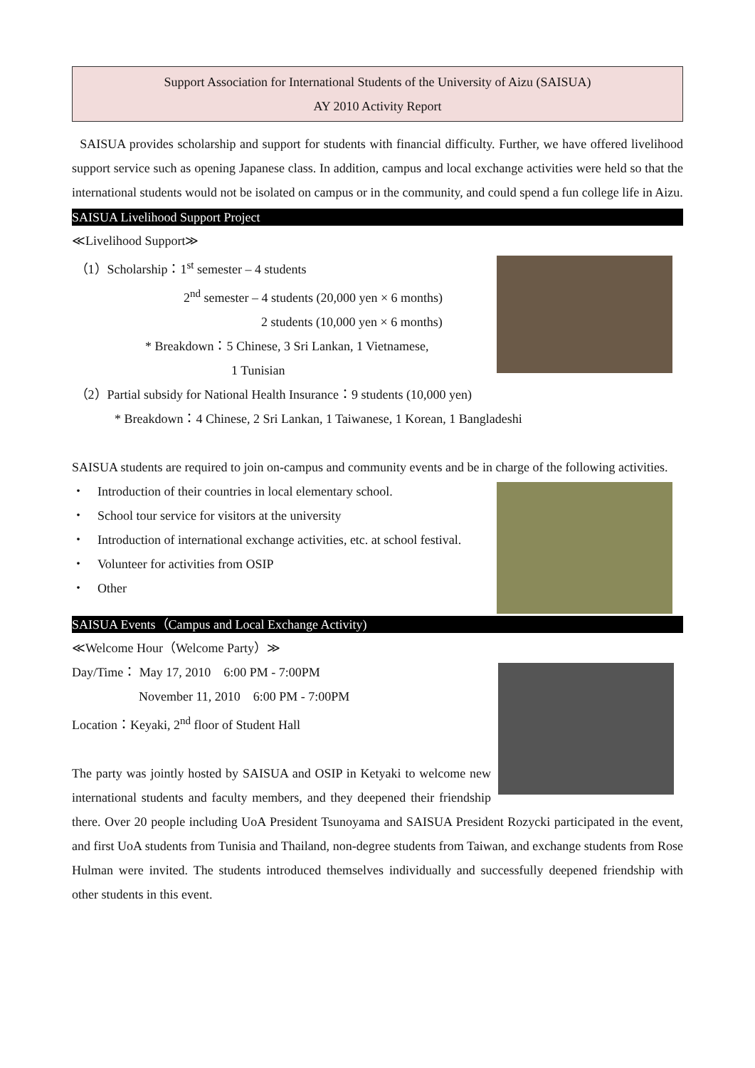Support Association for International Students of the University of Aizu (SAISUA)
AY 2010 Activity Report
SAISUA provides scholarship and support for students with financial difficulty. Further, we have offered livelihood support service such as opening Japanese class. In addition, campus and local exchange activities were held so that the international students would not be isolated on campus or in the community, and could spend a fun college life in Aizu.
SAISUA Livelihood Support Project
≪Livelihood Support≫
（1）Scholarship：1<sup>st</sup> semester – 4 students
2<sup>nd</sup> semester – 4 students (20,000 yen × 6 months)
2 students (10,000 yen × 6 months)
* Breakdown：5 Chinese, 3 Sri Lankan, 1 Vietnamese,
1 Tunisian
（2）Partial subsidy for National Health Insurance：9 students (10,000 yen)
* Breakdown：4 Chinese, 2 Sri Lankan, 1 Taiwanese, 1 Korean, 1 Bangladeshi
SAISUA students are required to join on-campus and community events and be in charge of the following activities.
・　Introduction of their countries in local elementary school.
・　School tour service for visitors at the university
・　Introduction of international exchange activities, etc. at school festival.
・　Volunteer for activities from OSIP
・　Other
SAISUA Events（Campus and Local Exchange Activity)
≪Welcome Hour（Welcome Party）≫
Day/Time： May 17, 2010　6:00 PM - 7:00PM
November 11, 2010　6:00 PM - 7:00PM
Location：Keyaki, 2<sup>nd</sup> floor of Student Hall
The party was jointly hosted by SAISUA and OSIP in Ketyaki to welcome new international students and faculty members, and they deepened their friendship there. Over 20 people including UoA President Tsunoyama and SAISUA President Rozycki participated in the event, and first UoA students from Tunisia and Thailand, non-degree students from Taiwan, and exchange students from Rose Hulman were invited. The students introduced themselves individually and successfully deepened friendship with other students in this event.